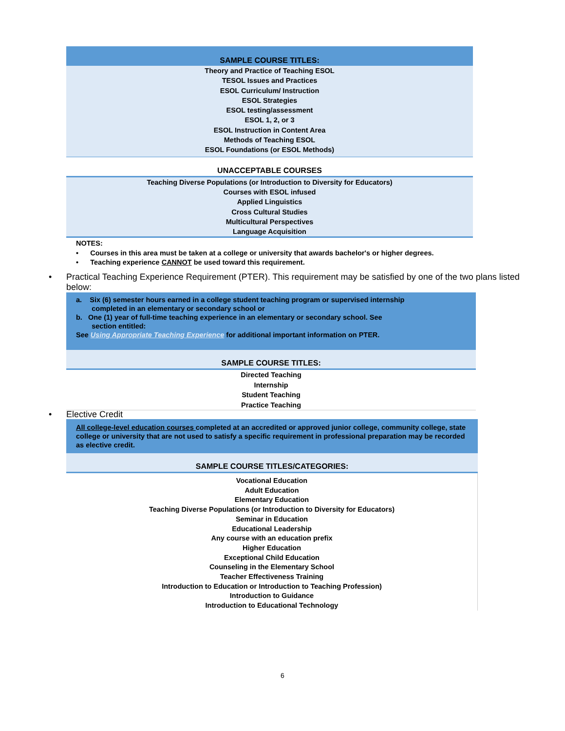SAMPLE COURSE TITLES:
Theory and Practice of Teaching ESOL
TESOL Issues and Practices
ESOL Curriculum/ Instruction
ESOL Strategies
ESOL testing/assessment
ESOL 1, 2, or 3
ESOL Instruction in Content Area
Methods of Teaching ESOL
ESOL Foundations (or ESOL Methods)
UNACCEPTABLE COURSES
Teaching Diverse Populations (or Introduction to Diversity for Educators)
Courses with ESOL infused
Applied Linguistics
Cross Cultural Studies
Multicultural Perspectives
Language Acquisition
NOTES:
• Courses in this area must be taken at a college or university that awards bachelor's or higher degrees.
• Teaching experience CANNOT be used toward this requirement.
•
Practical Teaching Experience Requirement (PTER). This requirement may be satisfied by one of the two plans listed below:
a. Six (6) semester hours earned in a college student teaching program or supervised internship
completed in an elementary or secondary school or
b. One (1) year of full-time teaching experience in an elementary or secondary school. See
section entitled:
See Using Appropriate Teaching Experience for additional important information on PTER.
SAMPLE COURSE TITLES:
Directed Teaching
Internship
Student Teaching
Practice Teaching
• Elective Credit
All college-level education courses completed at an accredited or approved junior college, community college, state college or university that are not used to satisfy a specific requirement in professional preparation may be recorded as elective credit.
SAMPLE COURSE TITLES/CATEGORIES:
Vocational Education
Adult Education
Elementary Education
Teaching Diverse Populations (or Introduction to Diversity for Educators)
Seminar in Education
Educational Leadership
Any course with an education prefix
Higher Education
Exceptional Child Education
Counseling in the Elementary School
Teacher Effectiveness Training
Introduction to Education or Introduction to Teaching Profession)
Introduction to Guidance
Introduction to Educational Technology
6